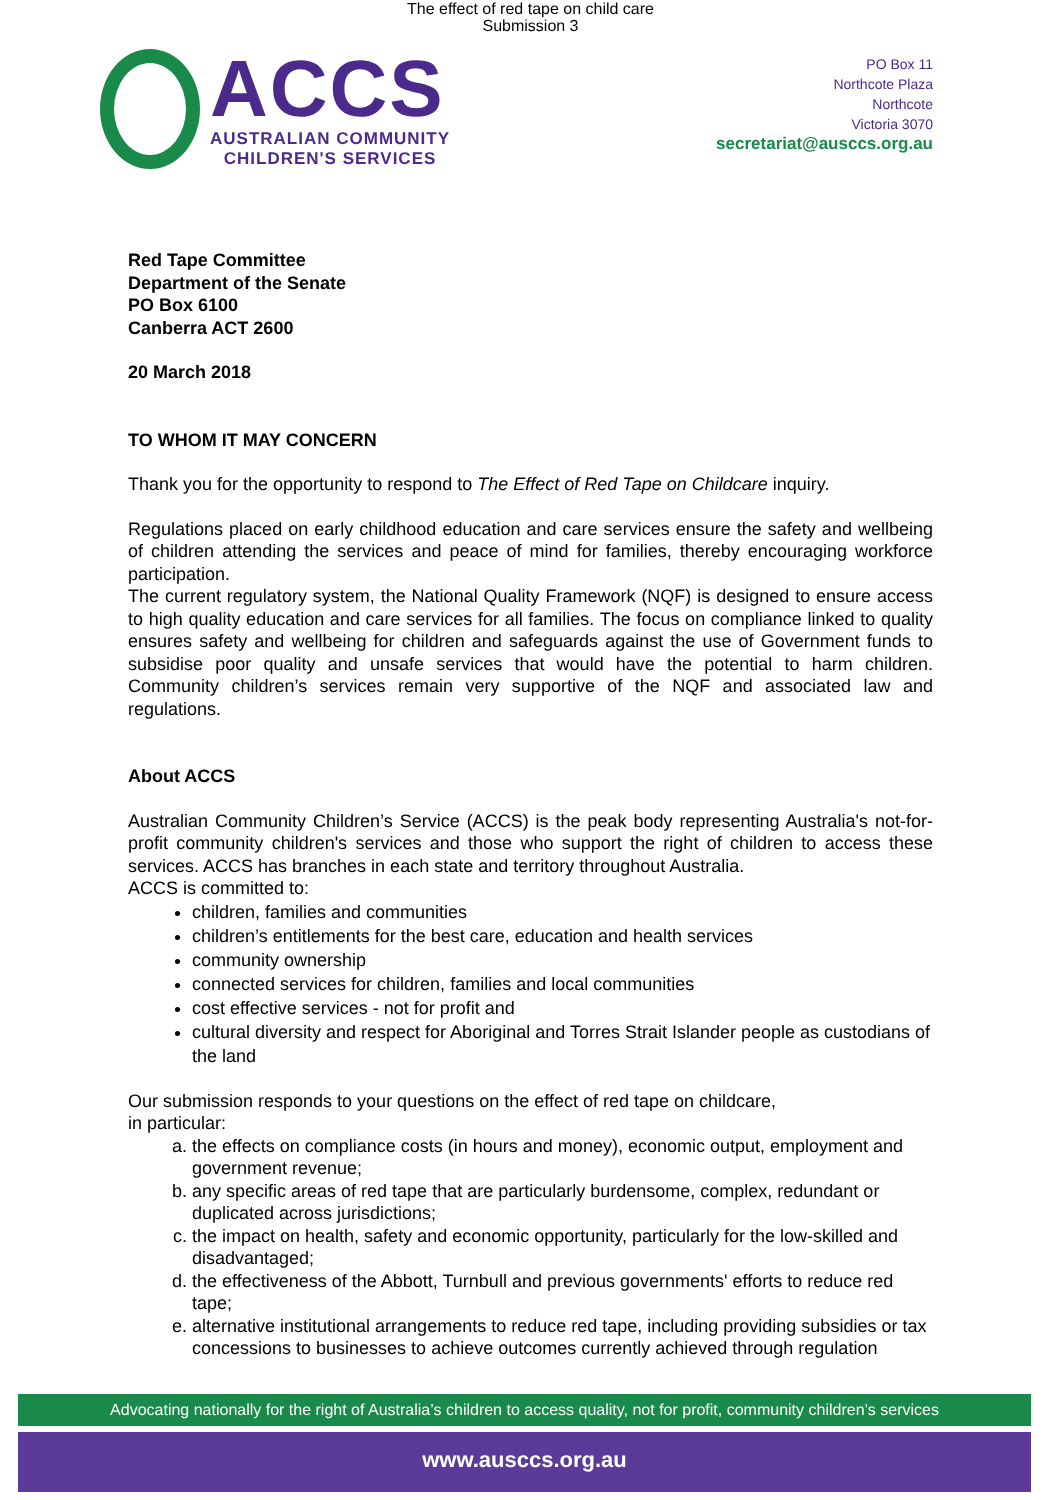The effect of red tape on child care
Submission 3
ACCS
AUSTRALIAN COMMUNITY
CHILDREN'S SERVICES
PO Box 11
Northcote Plaza
Northcote
Victoria 3070
secretariat@ausccs.org.au
Red Tape Committee
Department of the Senate
PO Box 6100
Canberra ACT 2600
20 March 2018
TO WHOM IT MAY CONCERN
Thank you for the opportunity to respond to The Effect of Red Tape on Childcare inquiry.
Regulations placed on early childhood education and care services ensure the safety and wellbeing of children attending the services and peace of mind for families, thereby encouraging workforce participation.
The current regulatory system, the National Quality Framework (NQF) is designed to ensure access to high quality education and care services for all families. The focus on compliance linked to quality ensures safety and wellbeing for children and safeguards against the use of Government funds to subsidise poor quality and unsafe services that would have the potential to harm children. Community children’s services remain very supportive of the NQF and associated law and regulations.
About ACCS
Australian Community Children’s Service (ACCS) is the peak body representing Australia's not-for-profit community children's services and those who support the right of children to access these services. ACCS has branches in each state and territory throughout Australia.
ACCS is committed to:
children, families and communities
children’s entitlements for the best care, education and health services
community ownership
connected services for children, families and local communities
cost effective services - not for profit and
cultural diversity and respect for Aboriginal and Torres Strait Islander people as custodians of the land
Our submission responds to your questions on the effect of red tape on childcare,
in particular:
a. the effects on compliance costs (in hours and money), economic output, employment and government revenue;
b. any specific areas of red tape that are particularly burdensome, complex, redundant or duplicated across jurisdictions;
c. the impact on health, safety and economic opportunity, particularly for the low-skilled and disadvantaged;
d. the effectiveness of the Abbott, Turnbull and previous governments' efforts to reduce red tape;
e. alternative institutional arrangements to reduce red tape, including providing subsidies or tax concessions to businesses to achieve outcomes currently achieved through regulation
Advocating nationally for the right of Australia’s children to access quality, not for profit, community children’s services
www.ausccs.org.au